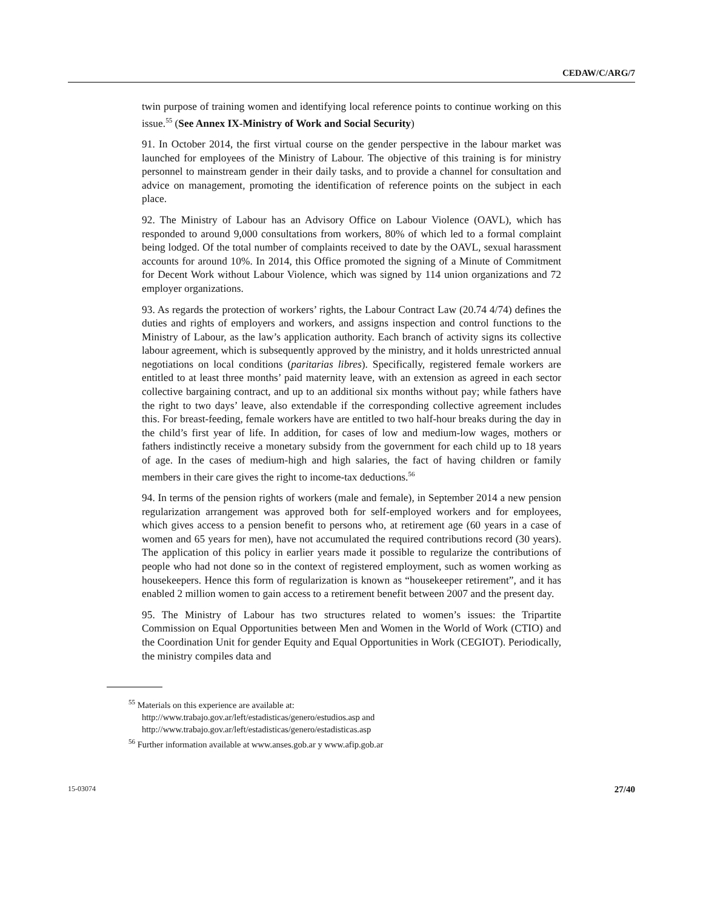CEDAW/C/ARG/7
twin purpose of training women and identifying local reference points to continue working on this issue.<sup>55</sup> (See Annex IX-Ministry of Work and Social Security)
91. In October 2014, the first virtual course on the gender perspective in the labour market was launched for employees of the Ministry of Labour. The objective of this training is for ministry personnel to mainstream gender in their daily tasks, and to provide a channel for consultation and advice on management, promoting the identification of reference points on the subject in each place.
92. The Ministry of Labour has an Advisory Office on Labour Violence (OAVL), which has responded to around 9,000 consultations from workers, 80% of which led to a formal complaint being lodged. Of the total number of complaints received to date by the OAVL, sexual harassment accounts for around 10%. In 2014, this Office promoted the signing of a Minute of Commitment for Decent Work without Labour Violence, which was signed by 114 union organizations and 72 employer organizations.
93. As regards the protection of workers’ rights, the Labour Contract Law (20.74 4/74) defines the duties and rights of employers and workers, and assigns inspection and control functions to the Ministry of Labour, as the law’s application authority. Each branch of activity signs its collective labour agreement, which is subsequently approved by the ministry, and it holds unrestricted annual negotiations on local conditions (paritarias libres). Specifically, registered female workers are entitled to at least three months’ paid maternity leave, with an extension as agreed in each sector collective bargaining contract, and up to an additional six months without pay; while fathers have the right to two days’ leave, also extendable if the corresponding collective agreement includes this. For breast-feeding, female workers have are entitled to two half-hour breaks during the day in the child’s first year of life. In addition, for cases of low and medium-low wages, mothers or fathers indistinctly receive a monetary subsidy from the government for each child up to 18 years of age. In the cases of medium-high and high salaries, the fact of having children or family members in their care gives the right to income-tax deductions.<sup>56</sup>
94. In terms of the pension rights of workers (male and female), in September 2014 a new pension regularization arrangement was approved both for self-employed workers and for employees, which gives access to a pension benefit to persons who, at retirement age (60 years in a case of women and 65 years for men), have not accumulated the required contributions record (30 years). The application of this policy in earlier years made it possible to regularize the contributions of people who had not done so in the context of registered employment, such as women working as housekeepers. Hence this form of regularization is known as “housekeeper retirement”, and it has enabled 2 million women to gain access to a retirement benefit between 2007 and the present day.
95. The Ministry of Labour has two structures related to women’s issues: the Tripartite Commission on Equal Opportunities between Men and Women in the World of Work (CTIO) and the Coordination Unit for gender Equity and Equal Opportunities in Work (CEGIOT). Periodically, the ministry compiles data and
<sup>55</sup> Materials on this experience are available at:
http://www.trabajo.gov.ar/left/estadisticas/genero/estudios.asp and
http://www.trabajo.gov.ar/left/estadisticas/genero/estadisticas.asp
<sup>56</sup> Further information available at www.anses.gob.ar y www.afip.gob.ar
15-03074 27/40